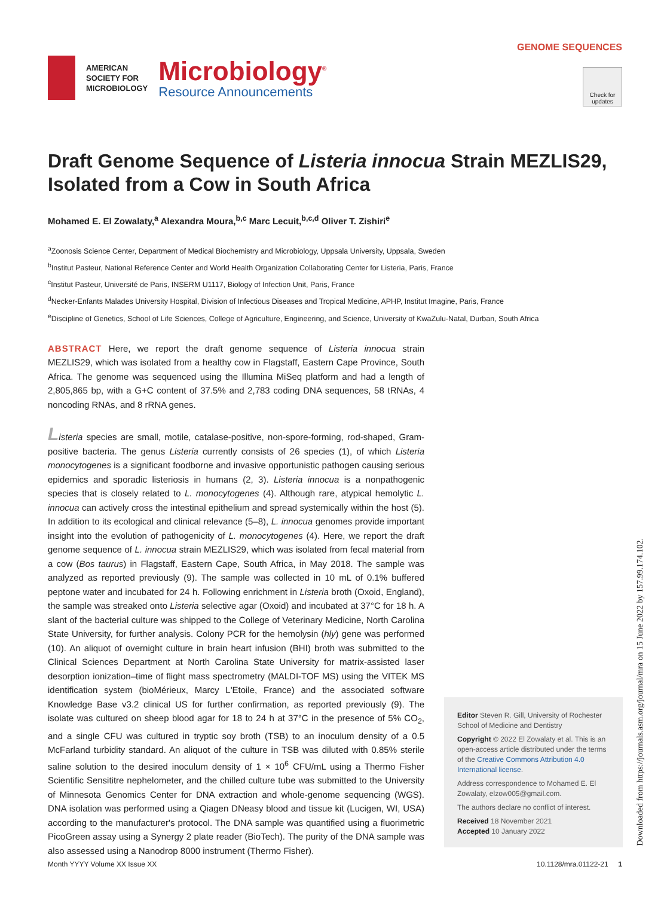AMERICAN
SOCIETY FOR
MICROBIOLOGY
Microbiology<sup>®</sup>
Resource Announcements
GENOME SEQUENCES
Check for updates
Draft Genome Sequence of Listeria innocua Strain MEZLIS29, Isolated from a Cow in South Africa
Mohamed E. El Zowalaty,<sup>a</sup> Alexandra Moura,<sup>b,c</sup> Marc Lecuit,<sup>b,c,d</sup> Oliver T. Zishiri<sup>e</sup>
<sup>a</sup> Zoonosis Science Center, Department of Medical Biochemistry and Microbiology, Uppsala University, Uppsala, Sweden
<sup>b</sup> Institut Pasteur, National Reference Center and World Health Organization Collaborating Center for Listeria, Paris, France
<sup>c</sup> Institut Pasteur, Université de Paris, INSERM U1117, Biology of Infection Unit, Paris, France
<sup>d</sup> Necker-Enfants Malades University Hospital, Division of Infectious Diseases and Tropical Medicine, APHP, Institut Imagine, Paris, France
<sup>e</sup> Discipline of Genetics, School of Life Sciences, College of Agriculture, Engineering, and Science, University of KwaZulu-Natal, Durban, South Africa
ABSTRACT Here, we report the draft genome sequence of Listeria innocua strain MEZLIS29, which was isolated from a healthy cow in Flagstaff, Eastern Cape Province, South Africa. The genome was sequenced using the Illumina MiSeq platform and had a length of 2,805,865 bp, with a G+C content of 37.5% and 2,783 coding DNA sequences, 58 tRNAs, 4 noncoding RNAs, and 8 rRNA genes.
Listeria species are small, motile, catalase-positive, non-spore-forming, rod-shaped, Gram-positive bacteria. The genus Listeria currently consists of 26 species (1), of which Listeria monocytogenes is a significant foodborne and invasive opportunistic pathogen causing serious epidemics and sporadic listeriosis in humans (2, 3). Listeria innocua is a nonpathogenic species that is closely related to L. monocytogenes (4). Although rare, atypical hemolytic L. innocua can actively cross the intestinal epithelium and spread systemically within the host (5). In addition to its ecological and clinical relevance (5–8), L. innocua genomes provide important insight into the evolution of pathogenicity of L. monocytogenes (4). Here, we report the draft genome sequence of L. innocua strain MEZLIS29, which was isolated from fecal material from a cow (Bos taurus) in Flagstaff, Eastern Cape, South Africa, in May 2018. The sample was analyzed as reported previously (9). The sample was collected in 10 mL of 0.1% buffered peptone water and incubated for 24 h. Following enrichment in Listeria broth (Oxoid, England), the sample was streaked onto Listeria selective agar (Oxoid) and incubated at 37°C for 18 h. A slant of the bacterial culture was shipped to the College of Veterinary Medicine, North Carolina State University, for further analysis. Colony PCR for the hemolysin (hly) gene was performed (10). An aliquot of overnight culture in brain heart infusion (BHI) broth was submitted to the Clinical Sciences Department at North Carolina State University for matrix-assisted laser desorption ionization–time of flight mass spectrometry (MALDI-TOF MS) using the VITEK MS identification system (bioMérieux, Marcy L'Etoile, France) and the associated software Knowledge Base v3.2 clinical US for further confirmation, as reported previously (9). The isolate was cultured on sheep blood agar for 18 to 24 h at 37°C in the presence of 5% CO<sub>2</sub>, and a single CFU was cultured in tryptic soy broth (TSB) to an inoculum density of a 0.5 McFarland turbidity standard. An aliquot of the culture in TSB was diluted with 0.85% sterile saline solution to the desired inoculum density of 1 × 10<sup>6</sup> CFU/mL using a Thermo Fisher Scientific Sensititre nephelometer, and the chilled culture tube was submitted to the University of Minnesota Genomics Center for DNA extraction and whole-genome sequencing (WGS). DNA isolation was performed using a Qiagen DNeasy blood and tissue kit (Lucigen, WI, USA) according to the manufacturer's protocol. The DNA sample was quantified using a fluorimetric PicoGreen assay using a Synergy 2 plate reader (BioTech). The purity of the DNA sample was also assessed using a Nanodrop 8000 instrument (Thermo Fisher).
Editor Steven R. Gill, University of Rochester School of Medicine and Dentistry
Copyright © 2022 El Zowalaty et al. This is an open-access article distributed under the terms of the Creative Commons Attribution 4.0 International license.
Address correspondence to Mohamed E. El Zowalaty, elzow005@gmail.com.
The authors declare no conflict of interest.
Received 18 November 2021
Accepted 10 January 2022
Month YYYY Volume XX Issue XX 10.1128/mra.01122-21 1
Downloaded from https://journals.asm.org/journal/mra on 15 June 2022 by 157.99.174.102.